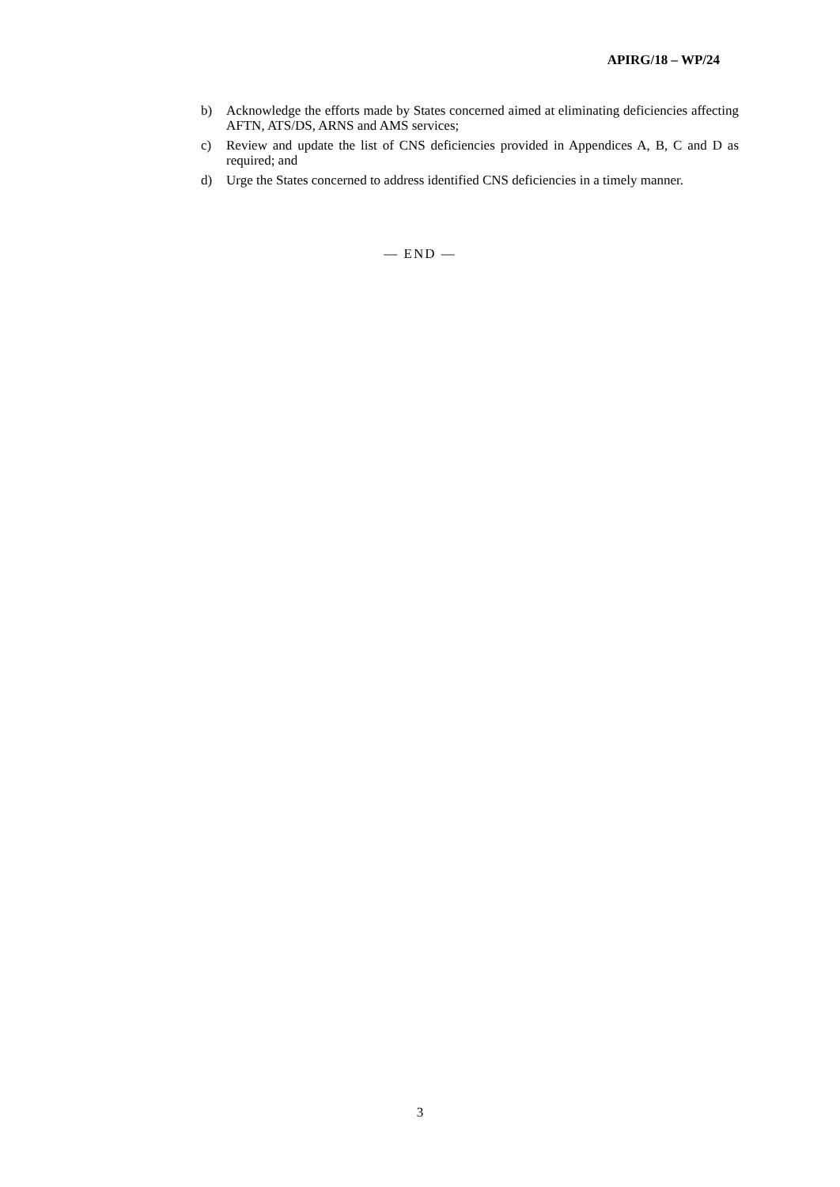APIRG/18 – WP/24
b) Acknowledge the efforts made by States concerned aimed at eliminating deficiencies affecting AFTN, ATS/DS, ARNS and AMS services;
c) Review and update the list of CNS deficiencies provided in Appendices A, B, C and D as required; and
d) Urge the States concerned to address identified CNS deficiencies in a timely manner.
— END —
3